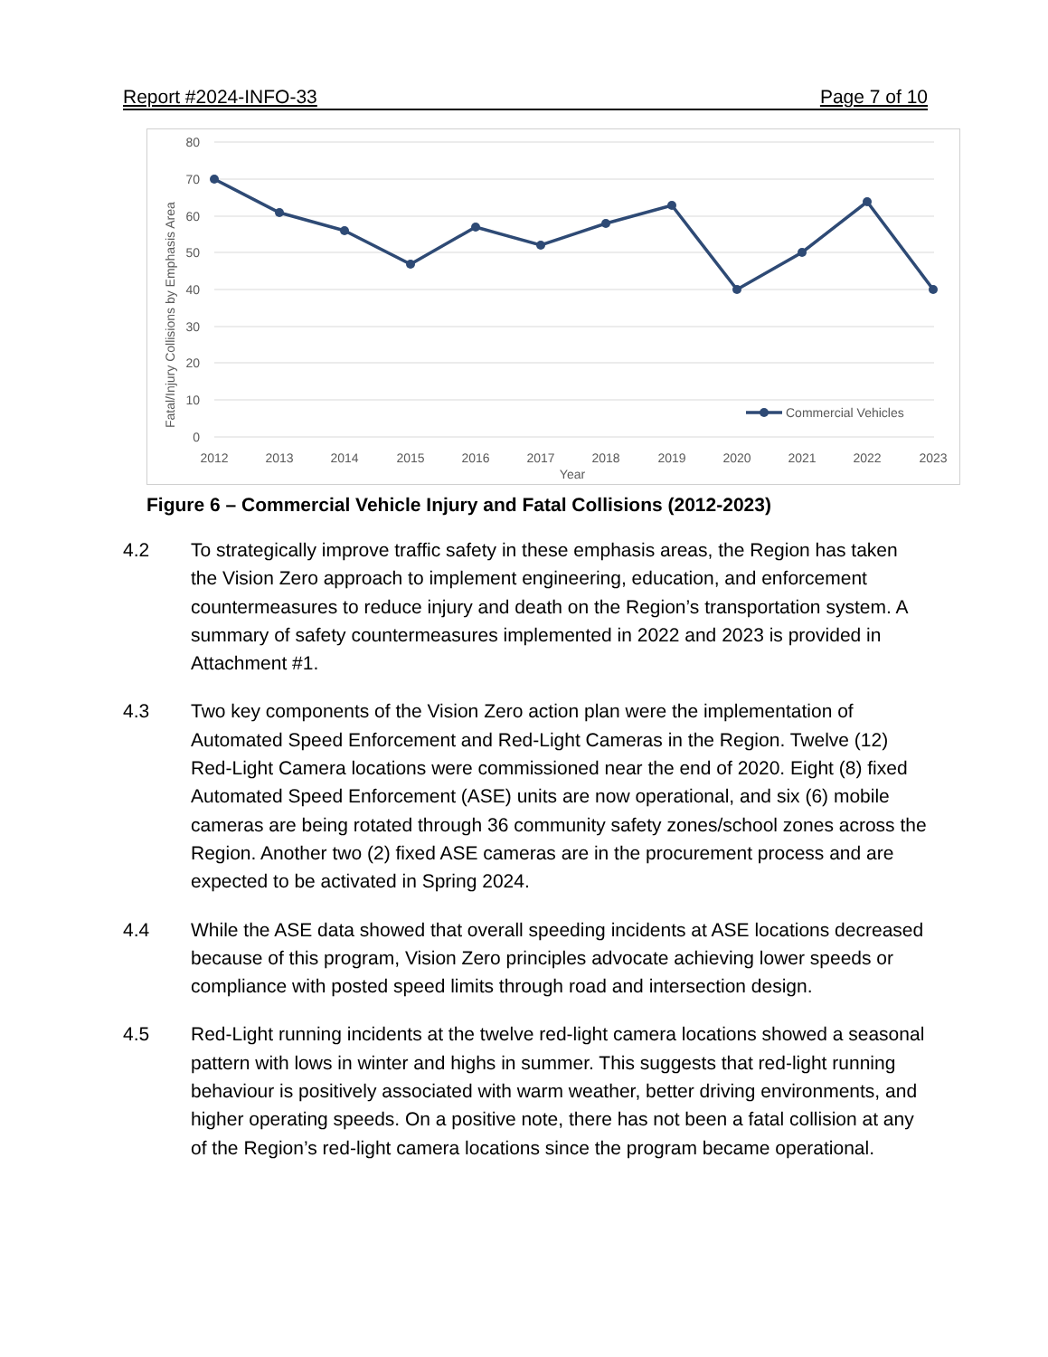Report #2024-INFO-33 Page 7 of 10
80
70
60
50
40
30
20
10
0
Fatal/Injury Collisions by Emphasis Area
Commercial Vehicles
2012
2013
2014
2015
2016
2017
2018
2019
2020
2021
2022
2023
Year
Figure 6 – Commercial Vehicle Injury and Fatal Collisions (2012-2023)
4.2 To strategically improve traffic safety in these emphasis areas, the Region has taken the Vision Zero approach to implement engineering, education, and enforcement countermeasures to reduce injury and death on the Region’s transportation system. A summary of safety countermeasures implemented in 2022 and 2023 is provided in Attachment #1.
4.3 Two key components of the Vision Zero action plan were the implementation of Automated Speed Enforcement and Red-Light Cameras in the Region. Twelve (12) Red-Light Camera locations were commissioned near the end of 2020. Eight (8) fixed Automated Speed Enforcement (ASE) units are now operational, and six (6) mobile cameras are being rotated through 36 community safety zones/school zones across the Region. Another two (2) fixed ASE cameras are in the procurement process and are expected to be activated in Spring 2024.
4.4 While the ASE data showed that overall speeding incidents at ASE locations decreased because of this program, Vision Zero principles advocate achieving lower speeds or compliance with posted speed limits through road and intersection design.
4.5 Red-Light running incidents at the twelve red-light camera locations showed a seasonal pattern with lows in winter and highs in summer. This suggests that red-light running behaviour is positively associated with warm weather, better driving environments, and higher operating speeds. On a positive note, there has not been a fatal collision at any of the Region’s red-light camera locations since the program became operational.